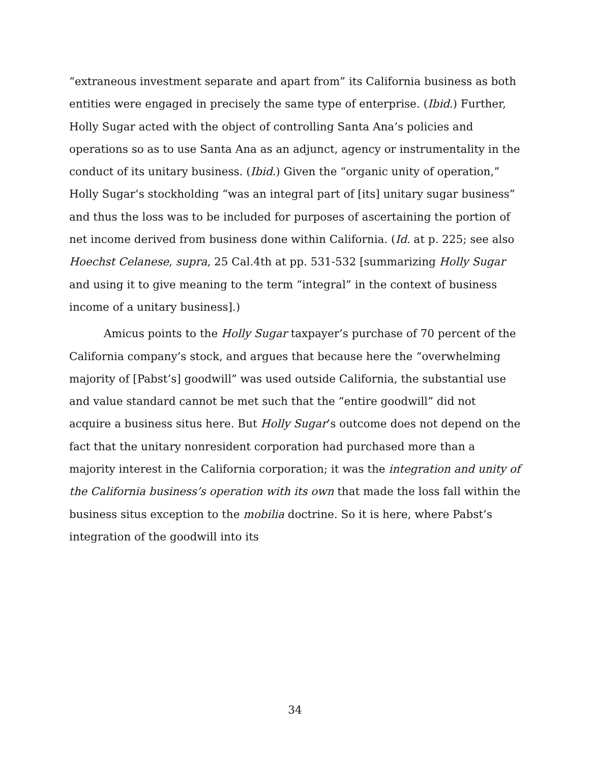“extraneous investment separate and apart from” its California business as both entities were engaged in precisely the same type of enterprise. (Ibid.) Further, Holly Sugar acted with the object of controlling Santa Ana’s policies and operations so as to use Santa Ana as an adjunct, agency or instrumentality in the conduct of its unitary business. (Ibid.) Given the “organic unity of operation,” Holly Sugar’s stockholding “was an integral part of [its] unitary sugar business” and thus the loss was to be included for purposes of ascertaining the portion of net income derived from business done within California. (Id. at p. 225; see also Hoechst Celanese, supra, 25 Cal.4th at pp. 531-532 [summarizing Holly Sugar and using it to give meaning to the term “integral” in the context of business income of a unitary business].)
Amicus points to the Holly Sugar taxpayer’s purchase of 70 percent of the California company’s stock, and argues that because here the “overwhelming majority of [Pabst’s] goodwill” was used outside California, the substantial use and value standard cannot be met such that the “entire goodwill” did not acquire a business situs here. But Holly Sugar’s outcome does not depend on the fact that the unitary nonresident corporation had purchased more than a majority interest in the California corporation; it was the integration and unity of the California business’s operation with its own that made the loss fall within the business situs exception to the mobilia doctrine. So it is here, where Pabst’s integration of the goodwill into its
34